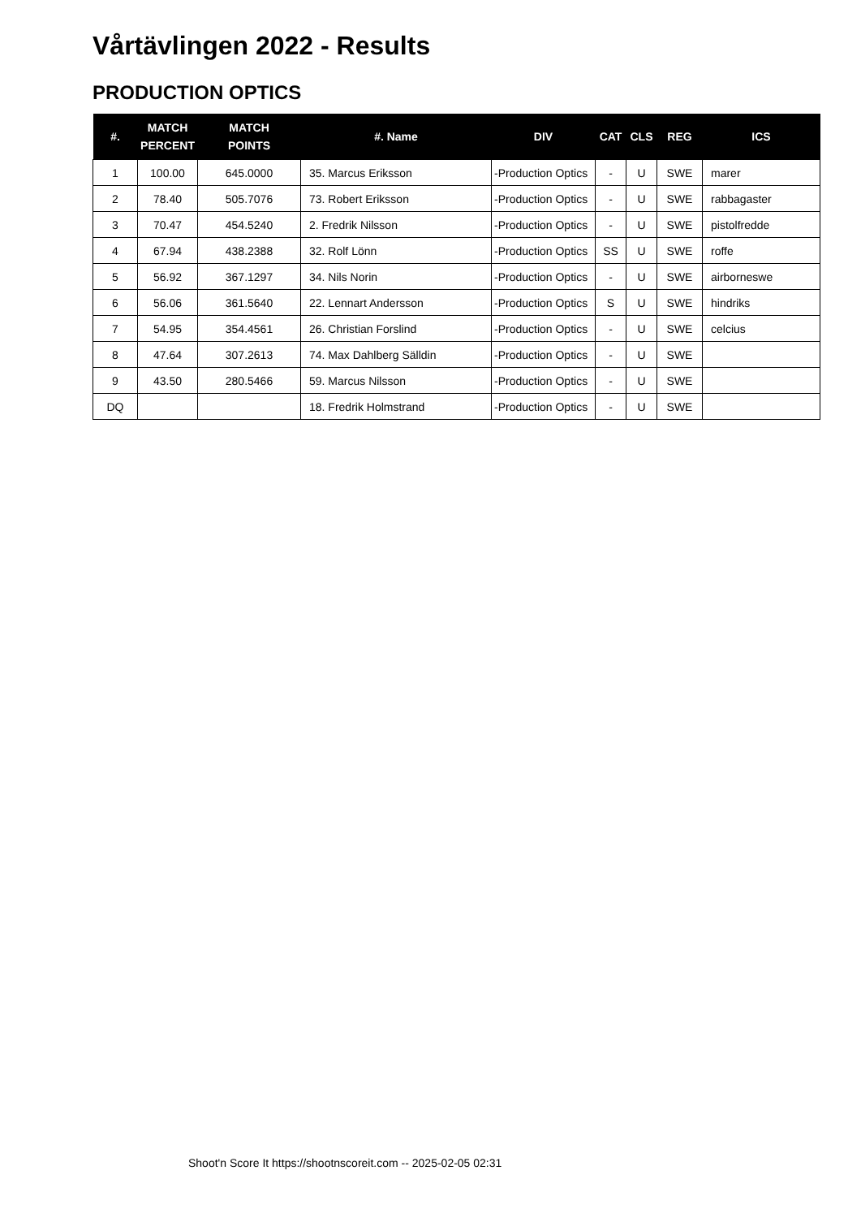Vårtävlingen 2022 - Results
PRODUCTION OPTICS
| #. | MATCH PERCENT | MATCH POINTS | #. Name | DIV | CAT | CLS | REG | ICS |
| --- | --- | --- | --- | --- | --- | --- | --- | --- |
| 1 | 100.00 | 645.0000 | 35. Marcus Eriksson | -Production Optics | - | U | SWE | marer |
| 2 | 78.40 | 505.7076 | 73. Robert Eriksson | -Production Optics | - | U | SWE | rabbagaster |
| 3 | 70.47 | 454.5240 | 2. Fredrik Nilsson | -Production Optics | - | U | SWE | pistolfredde |
| 4 | 67.94 | 438.2388 | 32. Rolf Lönn | -Production Optics | SS | U | SWE | roffe |
| 5 | 56.92 | 367.1297 | 34. Nils Norin | -Production Optics | - | U | SWE | airborneswe |
| 6 | 56.06 | 361.5640 | 22. Lennart Andersson | -Production Optics | S | U | SWE | hindriks |
| 7 | 54.95 | 354.4561 | 26. Christian Forslind | -Production Optics | - | U | SWE | celcius |
| 8 | 47.64 | 307.2613 | 74. Max Dahlberg Sälldin | -Production Optics | - | U | SWE | |
| 9 | 43.50 | 280.5466 | 59. Marcus Nilsson | -Production Optics | - | U | SWE | |
| DQ | | | 18. Fredrik Holmstrand | -Production Optics | - | U | SWE | |
Shoot'n Score It https://shootnscoreit.com -- 2025-02-05 02:31